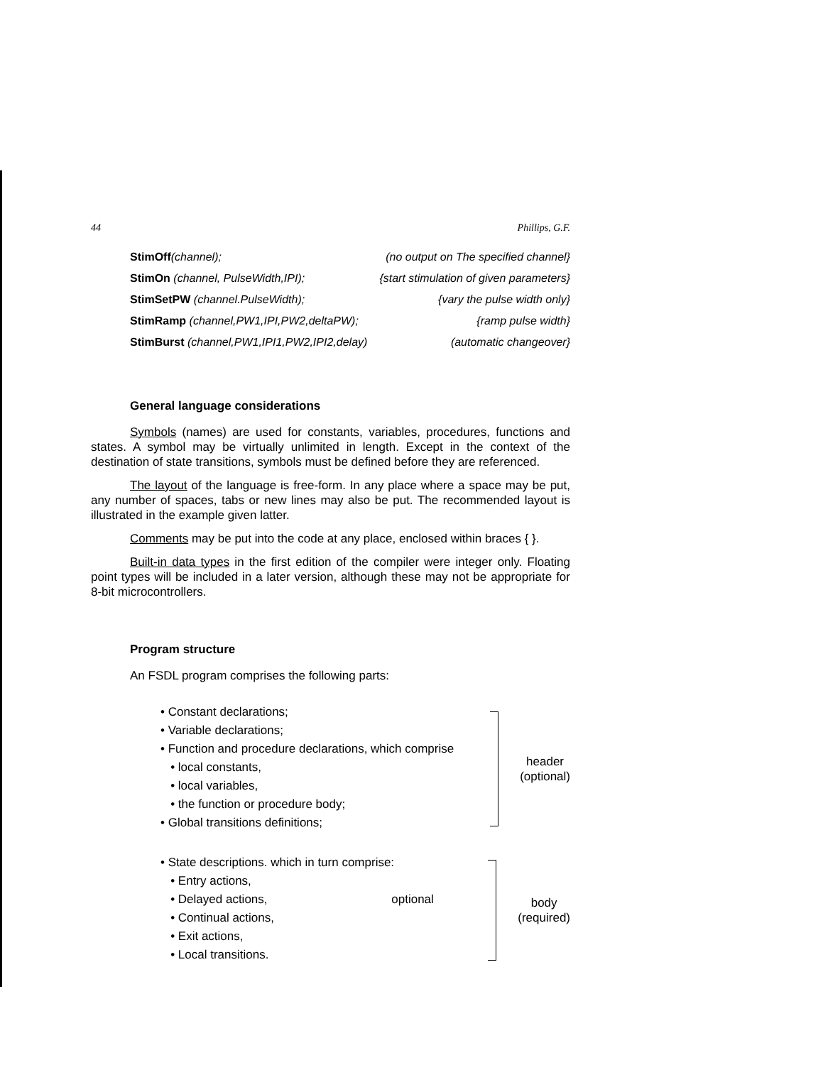44 Phillips, G.F.
StimOff(channel); (no output on The specified channel}
StimOn (channel, PulseWidth,IPI); {start stimulation of given parameters}
StimSetPW (channel.PulseWidth); {vary the pulse width only}
StimRamp (channel,PW1,IPI,PW2,deltaPW); {ramp pulse width}
StimBurst (channel,PW1,IPI1,PW2,IPI2,delay) (automatic changeover}
General language considerations
Symbols (names) are used for constants, variables, procedures, functions and states. A symbol may be virtually unlimited in length. Except in the context of the destination of state transitions, symbols must be defined before they are referenced.
The layout of the language is free-form. In any place where a space may be put, any number of spaces, tabs or new lines may also be put. The recommended layout is illustrated in the example given latter.
Comments may be put into the code at any place, enclosed within braces { }.
Built-in data types in the first edition of the compiler were integer only. Floating point types will be included in a later version, although these may not be appropriate for 8-bit microcontrollers.
Program structure
An FSDL program comprises the following parts:
• Constant declarations;
• Variable declarations;
• Function and procedure declarations, which comprise
• local constants,
• local variables,
• the function or procedure body;
• Global transitions definitions;
header
(optional)
• State descriptions. which in turn comprise:
• Entry actions,
• Delayed actions, optional
• Continual actions,
• Exit actions,
• Local transitions.
body
(required)